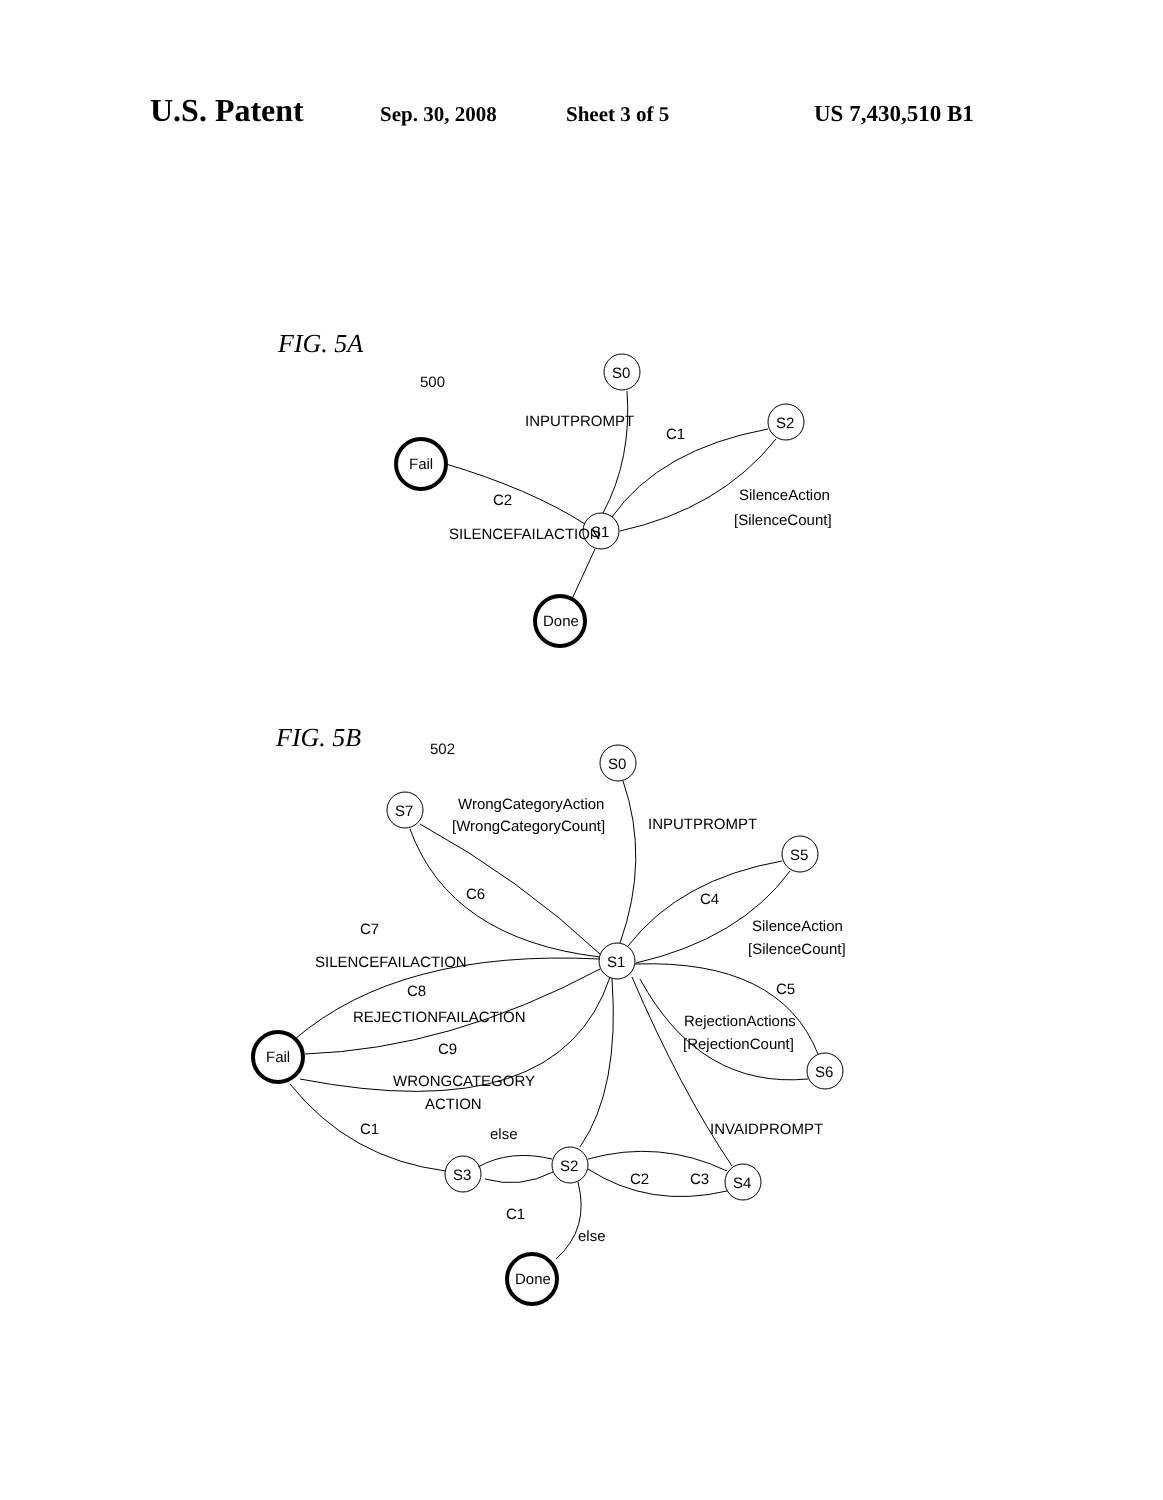U.S. Patent Sep. 30, 2008 Sheet 3 of 5 US 7,430,510 B1
FIG. 5A
500
S0
S2
S1
Fail
Done
INPUTPROMPT
C1
SilenceAction
[SilenceCount]
C2
SILENCEFAILACTION
FIG. 5B
502
S0
S7
S5
S1
S6
Fail
S3
S2
S4
Done
WrongCategoryAction
[WrongCategoryCount]
INPUTPROMPT
C6
C4
SilenceAction
[SilenceCount]
C7
SILENCEFAILACTION
C8
REJECTIONFAILACTION
C5
RejectionActions
[RejectionCount]
C9
WRONGCATEGORY
ACTION
INVAIDPROMPT
C1
else
C2
C3
C1
else